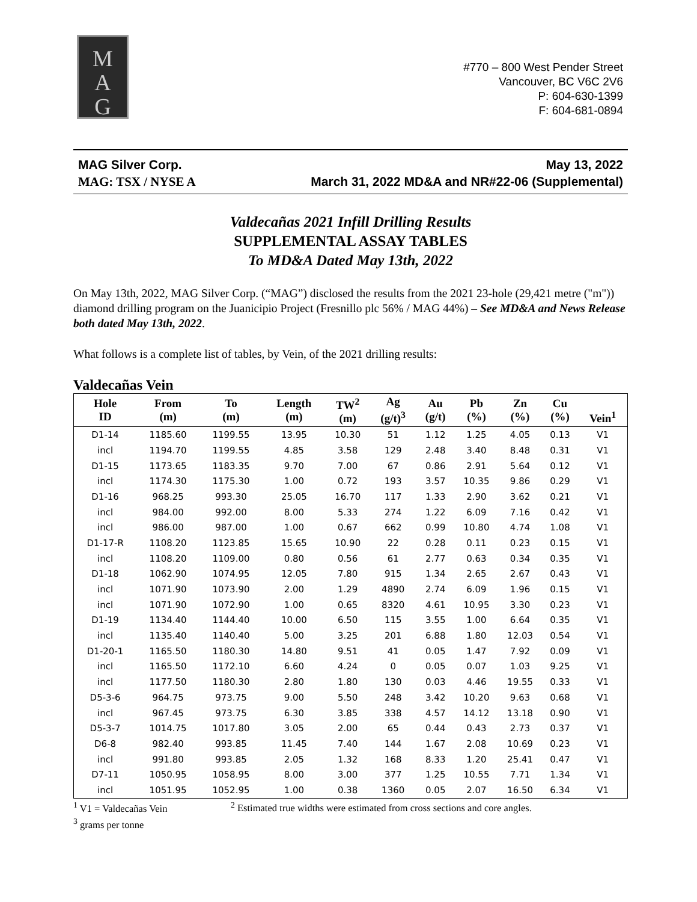M
A
G
#770 – 800 West Pender Street
Vancouver, BC V6C 2V6
P: 604-630-1399
F: 604-681-0894
MAG Silver Corp. May 13, 2022
MAG: TSX / NYSE A March 31, 2022 MD&A and NR#22-06 (Supplemental)
Valdecañas 2021 Infill Drilling Results
SUPPLEMENTAL ASSAY TABLES
To MD&A Dated May 13th, 2022
On May 13th, 2022, MAG Silver Corp. (“MAG”) disclosed the results from the 2021 23-hole (29,421 metre ("m")) diamond drilling program on the Juanicipio Project (Fresnillo plc 56% / MAG 44%) – See MD&A and News Release both dated May 13th, 2022.
What follows is a complete list of tables, by Vein, of the 2021 drilling results:
Valdecañas Vein
| Hole ID | From (m) | To (m) | Length (m) | TW<sup>2</sup> (m) | Ag (g/t)<sup>3</sup> | Au (g/t) | Pb (%) | Zn (%) | Cu (%) | Vein<sup>1</sup> |
| --- | --- | --- | --- | --- | --- | --- | --- | --- | --- | --- |
| D1-14 | 1185.60 | 1199.55 | 13.95 | 10.30 | 51 | 1.12 | 1.25 | 4.05 | 0.13 | V1 |
| incl | 1194.70 | 1199.55 | 4.85 | 3.58 | 129 | 2.48 | 3.40 | 8.48 | 0.31 | V1 |
| D1-15 | 1173.65 | 1183.35 | 9.70 | 7.00 | 67 | 0.86 | 2.91 | 5.64 | 0.12 | V1 |
| incl | 1174.30 | 1175.30 | 1.00 | 0.72 | 193 | 3.57 | 10.35 | 9.86 | 0.29 | V1 |
| D1-16 | 968.25 | 993.30 | 25.05 | 16.70 | 117 | 1.33 | 2.90 | 3.62 | 0.21 | V1 |
| incl | 984.00 | 992.00 | 8.00 | 5.33 | 274 | 1.22 | 6.09 | 7.16 | 0.42 | V1 |
| incl | 986.00 | 987.00 | 1.00 | 0.67 | 662 | 0.99 | 10.80 | 4.74 | 1.08 | V1 |
| D1-17-R | 1108.20 | 1123.85 | 15.65 | 10.90 | 22 | 0.28 | 0.11 | 0.23 | 0.15 | V1 |
| incl | 1108.20 | 1109.00 | 0.80 | 0.56 | 61 | 2.77 | 0.63 | 0.34 | 0.35 | V1 |
| D1-18 | 1062.90 | 1074.95 | 12.05 | 7.80 | 915 | 1.34 | 2.65 | 2.67 | 0.43 | V1 |
| incl | 1071.90 | 1073.90 | 2.00 | 1.29 | 4890 | 2.74 | 6.09 | 1.96 | 0.15 | V1 |
| incl | 1071.90 | 1072.90 | 1.00 | 0.65 | 8320 | 4.61 | 10.95 | 3.30 | 0.23 | V1 |
| D1-19 | 1134.40 | 1144.40 | 10.00 | 6.50 | 115 | 3.55 | 1.00 | 6.64 | 0.35 | V1 |
| incl | 1135.40 | 1140.40 | 5.00 | 3.25 | 201 | 6.88 | 1.80 | 12.03 | 0.54 | V1 |
| D1-20-1 | 1165.50 | 1180.30 | 14.80 | 9.51 | 41 | 0.05 | 1.47 | 7.92 | 0.09 | V1 |
| incl | 1165.50 | 1172.10 | 6.60 | 4.24 | 0 | 0.05 | 0.07 | 1.03 | 9.25 | V1 |
| incl | 1177.50 | 1180.30 | 2.80 | 1.80 | 130 | 0.03 | 4.46 | 19.55 | 0.33 | V1 |
| D5-3-6 | 964.75 | 973.75 | 9.00 | 5.50 | 248 | 3.42 | 10.20 | 9.63 | 0.68 | V1 |
| incl | 967.45 | 973.75 | 6.30 | 3.85 | 338 | 4.57 | 14.12 | 13.18 | 0.90 | V1 |
| D5-3-7 | 1014.75 | 1017.80 | 3.05 | 2.00 | 65 | 0.44 | 0.43 | 2.73 | 0.37 | V1 |
| D6-8 | 982.40 | 993.85 | 11.45 | 7.40 | 144 | 1.67 | 2.08 | 10.69 | 0.23 | V1 |
| incl | 991.80 | 993.85 | 2.05 | 1.32 | 168 | 8.33 | 1.20 | 25.41 | 0.47 | V1 |
| D7-11 | 1050.95 | 1058.95 | 8.00 | 3.00 | 377 | 1.25 | 10.55 | 7.71 | 1.34 | V1 |
| incl | 1051.95 | 1052.95 | 1.00 | 0.38 | 1360 | 0.05 | 2.07 | 16.50 | 6.34 | V1 |
<sup>1</sup> V1 = Valdecañas Vein <sup>2</sup> Estimated true widths were estimated from cross sections and core angles.
<sup>3</sup> grams per tonne